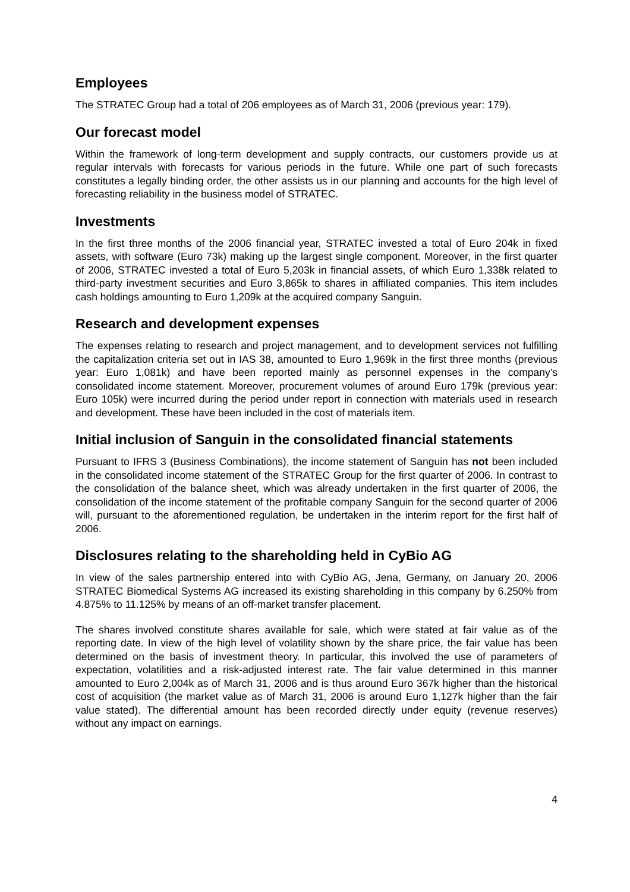Employees
The STRATEC Group had a total of 206 employees as of March 31, 2006 (previous year: 179).
Our forecast model
Within the framework of long-term development and supply contracts, our customers provide us at regular intervals with forecasts for various periods in the future. While one part of such forecasts constitutes a legally binding order, the other assists us in our planning and accounts for the high level of forecasting reliability in the business model of STRATEC.
Investments
In the first three months of the 2006 financial year, STRATEC invested a total of Euro 204k in fixed assets, with software (Euro 73k) making up the largest single component. Moreover, in the first quarter of 2006, STRATEC invested a total of Euro 5,203k in financial assets, of which Euro 1,338k related to third-party investment securities and Euro 3,865k to shares in affiliated companies. This item includes cash holdings amounting to Euro 1,209k at the acquired company Sanguin.
Research and development expenses
The expenses relating to research and project management, and to development services not fulfilling the capitalization criteria set out in IAS 38, amounted to Euro 1,969k in the first three months (previous year: Euro 1,081k) and have been reported mainly as personnel expenses in the company’s consolidated income statement. Moreover, procurement volumes of around Euro 179k (previous year: Euro 105k) were incurred during the period under report in connection with materials used in research and development. These have been included in the cost of materials item.
Initial inclusion of Sanguin in the consolidated financial statements
Pursuant to IFRS 3 (Business Combinations), the income statement of Sanguin has not been included in the consolidated income statement of the STRATEC Group for the first quarter of 2006. In contrast to the consolidation of the balance sheet, which was already undertaken in the first quarter of 2006, the consolidation of the income statement of the profitable company Sanguin for the second quarter of 2006 will, pursuant to the aforementioned regulation, be undertaken in the interim report for the first half of 2006.
Disclosures relating to the shareholding held in CyBio AG
In view of the sales partnership entered into with CyBio AG, Jena, Germany, on January 20, 2006 STRATEC Biomedical Systems AG increased its existing shareholding in this company by 6.250% from 4.875% to 11.125% by means of an off-market transfer placement.
The shares involved constitute shares available for sale, which were stated at fair value as of the reporting date. In view of the high level of volatility shown by the share price, the fair value has been determined on the basis of investment theory. In particular, this involved the use of parameters of expectation, volatilities and a risk-adjusted interest rate. The fair value determined in this manner amounted to Euro 2,004k as of March 31, 2006 and is thus around Euro 367k higher than the historical cost of acquisition (the market value as of March 31, 2006 is around Euro 1,127k higher than the fair value stated). The differential amount has been recorded directly under equity (revenue reserves) without any impact on earnings.
4